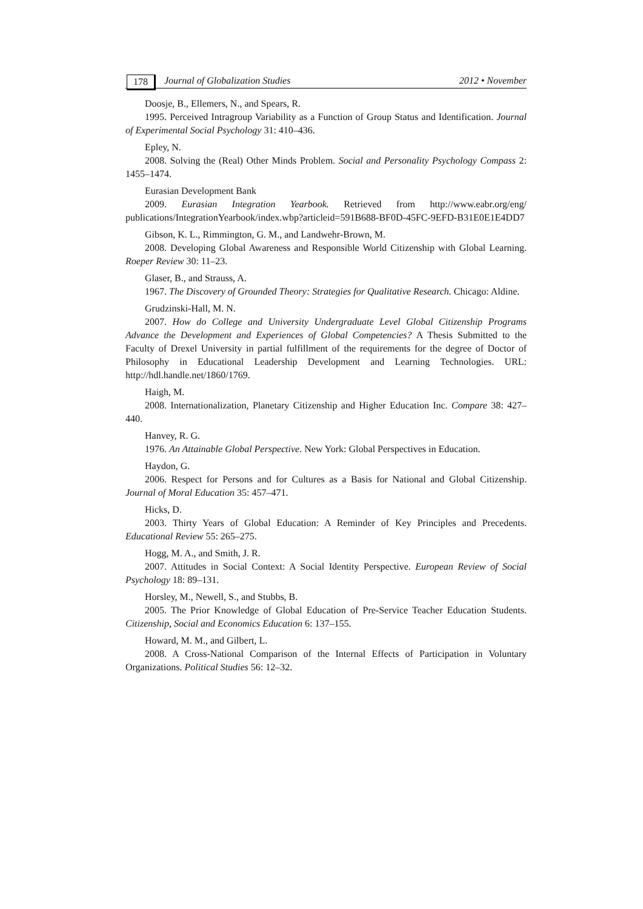178 Journal of Globalization Studies 2012 • November
Doosje, B., Ellemers, N., and Spears, R.
1995. Perceived Intragroup Variability as a Function of Group Status and Identification. Journal of Experimental Social Psychology 31: 410–436.
Epley, N.
2008. Solving the (Real) Other Minds Problem. Social and Personality Psychology Compass 2: 1455–1474.
Eurasian Development Bank
2009. Eurasian Integration Yearbook. Retrieved from http://www.eabr.org/eng/ publications/IntegrationYearbook/index.wbp?articleid=591B688-BF0D-45FC-9EFD-B31E0E1E4DD7
Gibson, K. L., Rimmington, G. M., and Landwehr-Brown, M.
2008. Developing Global Awareness and Responsible World Citizenship with Global Learning. Roeper Review 30: 11–23.
Glaser, B., and Strauss, A.
1967. The Discovery of Grounded Theory: Strategies for Qualitative Research. Chicago: Aldine.
Grudzinski-Hall, M. N.
2007. How do College and University Undergraduate Level Global Citizenship Programs Advance the Development and Experiences of Global Competencies? A Thesis Submitted to the Faculty of Drexel University in partial fulfillment of the requirements for the degree of Doctor of Philosophy in Educational Leadership Development and Learning Technologies. URL: http://hdl.handle.net/1860/1769.
Haigh, M.
2008. Internationalization, Planetary Citizenship and Higher Education Inc. Compare 38: 427–440.
Hanvey, R. G.
1976. An Attainable Global Perspective. New York: Global Perspectives in Education.
Haydon, G.
2006. Respect for Persons and for Cultures as a Basis for National and Global Citizenship. Journal of Moral Education 35: 457–471.
Hicks, D.
2003. Thirty Years of Global Education: A Reminder of Key Principles and Precedents. Educational Review 55: 265–275.
Hogg, M. A., and Smith, J. R.
2007. Attitudes in Social Context: A Social Identity Perspective. European Review of Social Psychology 18: 89–131.
Horsley, M., Newell, S., and Stubbs, B.
2005. The Prior Knowledge of Global Education of Pre-Service Teacher Education Students. Citizenship, Social and Economics Education 6: 137–155.
Howard, M. M., and Gilbert, L.
2008. A Cross-National Comparison of the Internal Effects of Participation in Voluntary Organizations. Political Studies 56: 12–32.